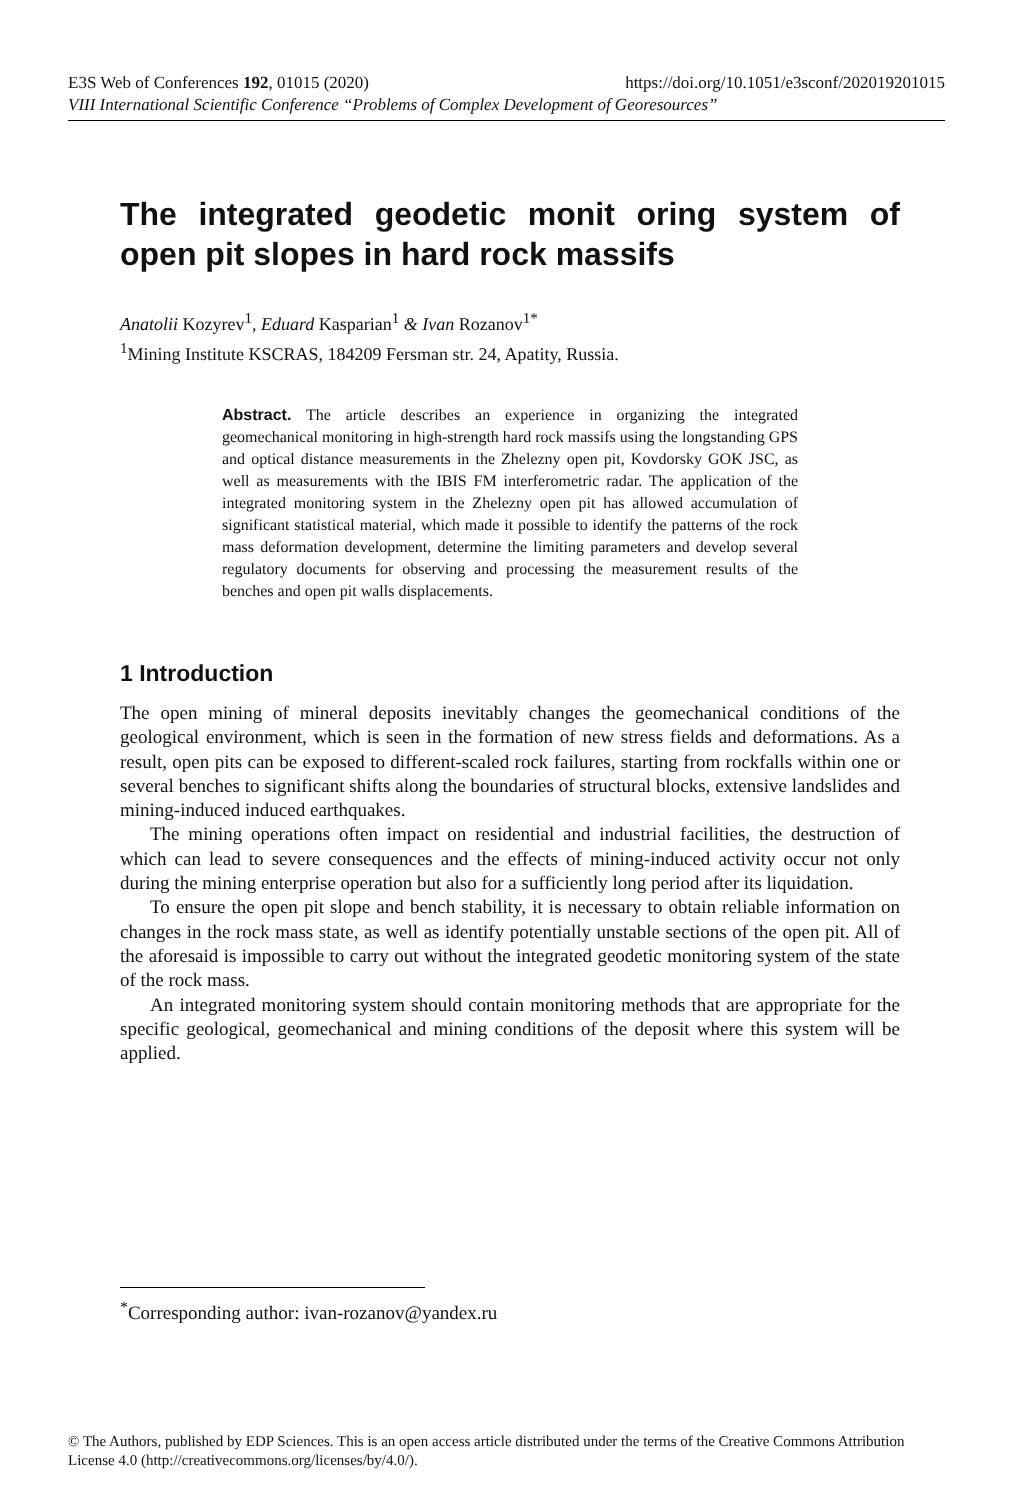E3S Web of Conferences 192, 01015 (2020) https://doi.org/10.1051/e3sconf/202019201015
VIII International Scientific Conference “Problems of Complex Development of Georesources”
The integrated geodetic monit oring system of open pit slopes in hard rock massifs
Anatolii Kozyrev<sup>1</sup>, Eduard Kasparian<sup>1</sup> & Ivan Rozanov<sup>1*</sup>
<sup>1</sup> Mining Institute KSCRAS, 184209 Fersman str. 24, Apatity, Russia.
Abstract. The article describes an experience in organizing the integrated geomechanical monitoring in high-strength hard rock massifs using the longstanding GPS and optical distance measurements in the Zhelezny open pit, Kovdorsky GOK JSC, as well as measurements with the IBIS FM interferometric radar. The application of the integrated monitoring system in the Zhelezny open pit has allowed accumulation of significant statistical material, which made it possible to identify the patterns of the rock mass deformation development, determine the limiting parameters and develop several regulatory documents for observing and processing the measurement results of the benches and open pit walls displacements.
1 Introduction
The open mining of mineral deposits inevitably changes the geomechanical conditions of the geological environment, which is seen in the formation of new stress fields and deformations. As a result, open pits can be exposed to different-scaled rock failures, starting from rockfalls within one or several benches to significant shifts along the boundaries of structural blocks, extensive landslides and mining-induced induced earthquakes.
The mining operations often impact on residential and industrial facilities, the destruction of which can lead to severe consequences and the effects of mining-induced activity occur not only during the mining enterprise operation but also for a sufficiently long period after its liquidation.
To ensure the open pit slope and bench stability, it is necessary to obtain reliable information on changes in the rock mass state, as well as identify potentially unstable sections of the open pit. All of the aforesaid is impossible to carry out without the integrated geodetic monitoring system of the state of the rock mass.
An integrated monitoring system should contain monitoring methods that are appropriate for the specific geological, geomechanical and mining conditions of the deposit where this system will be applied.
<sup>*</sup> Corresponding author: ivan-rozanov@yandex.ru
© The Authors, published by EDP Sciences. This is an open access article distributed under the terms of the Creative Commons Attribution License 4.0 (http://creativecommons.org/licenses/by/4.0/).